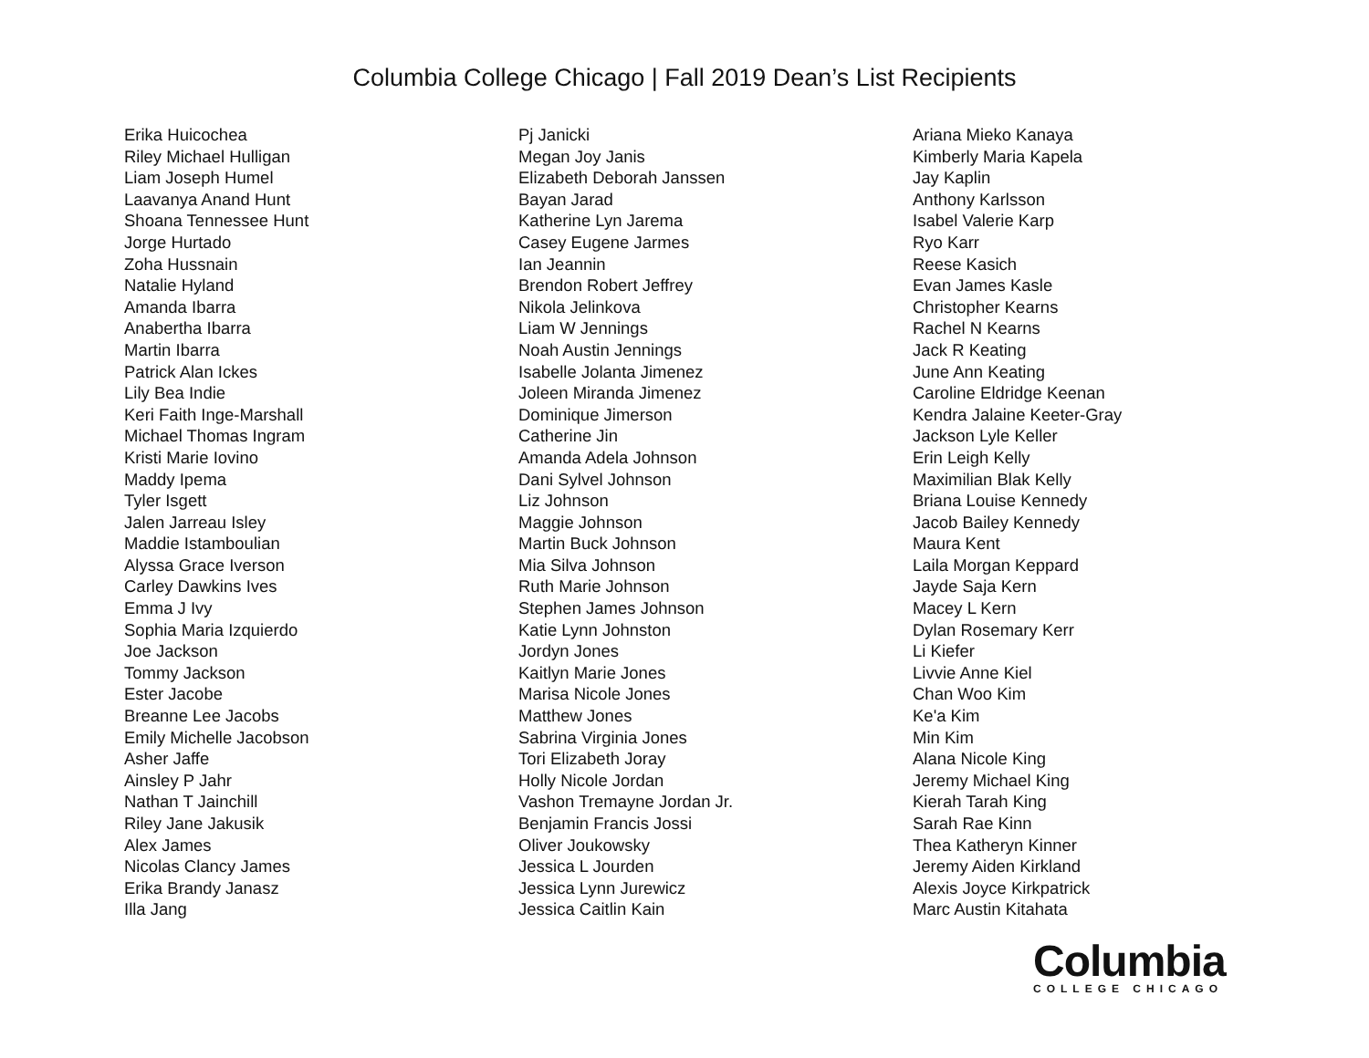Columbia College Chicago | Fall 2019 Dean’s List Recipients
Erika Huicochea
Riley Michael Hulligan
Liam Joseph Humel
Laavanya Anand Hunt
Shoana Tennessee Hunt
Jorge Hurtado
Zoha Hussnain
Natalie Hyland
Amanda Ibarra
Anabertha Ibarra
Martin Ibarra
Patrick Alan Ickes
Lily Bea Indie
Keri Faith Inge-Marshall
Michael Thomas Ingram
Kristi Marie Iovino
Maddy Ipema
Tyler Isgett
Jalen Jarreau Isley
Maddie Istamboulian
Alyssa Grace Iverson
Carley Dawkins Ives
Emma J Ivy
Sophia Maria Izquierdo
Joe Jackson
Tommy Jackson
Ester Jacobe
Breanne Lee Jacobs
Emily Michelle Jacobson
Asher Jaffe
Ainsley P Jahr
Nathan T Jainchill
Riley Jane Jakusik
Alex James
Nicolas Clancy James
Erika Brandy Janasz
Illa Jang
Pj Janicki
Megan Joy Janis
Elizabeth Deborah Janssen
Bayan Jarad
Katherine Lyn Jarema
Casey Eugene Jarmes
Ian Jeannin
Brendon Robert Jeffrey
Nikola Jelinkova
Liam W Jennings
Noah Austin Jennings
Isabelle Jolanta Jimenez
Joleen Miranda Jimenez
Dominique Jimerson
Catherine Jin
Amanda Adela Johnson
Dani Sylvel Johnson
Liz Johnson
Maggie Johnson
Martin Buck Johnson
Mia Silva Johnson
Ruth Marie Johnson
Stephen James Johnson
Katie Lynn Johnston
Jordyn Jones
Kaitlyn Marie Jones
Marisa Nicole Jones
Matthew Jones
Sabrina Virginia Jones
Tori Elizabeth Joray
Holly Nicole Jordan
Vashon Tremayne Jordan Jr.
Benjamin Francis Jossi
Oliver Joukowsky
Jessica L Jourden
Jessica Lynn Jurewicz
Jessica Caitlin Kain
Ariana Mieko Kanaya
Kimberly Maria Kapela
Jay Kaplin
Anthony Karlsson
Isabel Valerie Karp
Ryo Karr
Reese Kasich
Evan James Kasle
Christopher Kearns
Rachel N Kearns
Jack R Keating
June Ann Keating
Caroline Eldridge Keenan
Kendra Jalaine Keeter-Gray
Jackson Lyle Keller
Erin Leigh Kelly
Maximilian Blak Kelly
Briana Louise Kennedy
Jacob Bailey Kennedy
Maura Kent
Laila Morgan Keppard
Jayde Saja Kern
Macey L Kern
Dylan Rosemary Kerr
Li Kiefer
Livvie Anne Kiel
Chan Woo Kim
Ke'a Kim
Min Kim
Alana Nicole King
Jeremy Michael King
Kierah Tarah King
Sarah Rae Kinn
Thea Katheryn Kinner
Jeremy Aiden Kirkland
Alexis Joyce Kirkpatrick
Marc Austin Kitahata
Columbia
COLLEGE CHICAGO